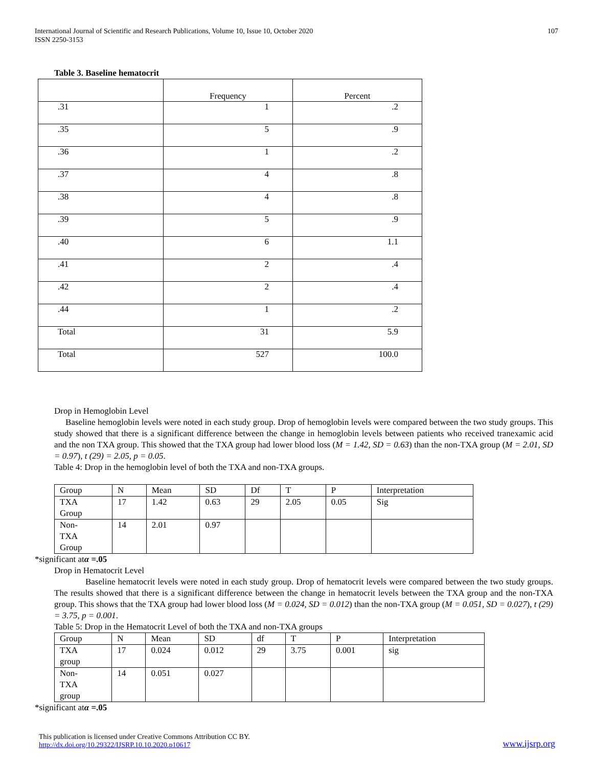International Journal of Scientific and Research Publications, Volume 10, Issue 10, October 2020
ISSN 2250-3153
107
Table 3. Baseline hematocrit
| | Frequency | Percent |
| .31 | 1 | .2 |
| .35 | 5 | .9 |
| .36 | 1 | .2 |
| .37 | 4 | .8 |
| .38 | 4 | .8 |
| .39 | 5 | .9 |
| .40 | 6 | 1.1 |
| .41 | 2 | .4 |
| .42 | 2 | .4 |
| .44 | 1 | .2 |
| Total | 31 | 5.9 |
| Total | 527 | 100.0 |
Drop in Hemoglobin Level
Baseline hemoglobin levels were noted in each study group. Drop of hemoglobin levels were compared between the two study groups. This study showed that there is a significant difference between the change in hemoglobin levels between patients who received tranexamic acid and the non TXA group. This showed that the TXA group had lower blood loss (M = 1.42, SD = 0.63) than the non-TXA group (M = 2.01, SD = 0.97), t (29) = 2.05, p = 0.05.
Table 4: Drop in the hemoglobin level of both the TXA and non-TXA groups.
| Group | N | Mean | SD | Df | T | P | Interpretation |
| --- | --- | --- | --- | --- | --- | --- | --- |
| TXA Group | 17 | 1.42 | 0.63 | 29 | 2.05 | 0.05 | Sig |
| Non- TXA Group | 14 | 2.01 | 0.97 | | | | |
*significant atα =.05
Drop in Hematocrit Level
Baseline hematocrit levels were noted in each study group. Drop of hematocrit levels were compared between the two study groups. The results showed that there is a significant difference between the change in hematocrit levels between the TXA group and the non-TXA group. This shows that the TXA group had lower blood loss (M = 0.024, SD = 0.012) than the non-TXA group (M = 0.051, SD = 0.027), t (29) = 3.75, p = 0.001.
Table 5: Drop in the Hematocrit Level of both the TXA and non-TXA groups
| Group | N | Mean | SD | df | T | P | Interpretation |
| --- | --- | --- | --- | --- | --- | --- | --- |
| TXA group | 17 | 0.024 | 0.012 | 29 | 3.75 | 0.001 | sig |
| Non- TXA group | 14 | 0.051 | 0.027 | | | | |
*significant atα =.05
This publication is licensed under Creative Commons Attribution CC BY.
http://dx.doi.org/10.29322/IJSRP.10.10.2020.p10617
www.ijsrp.org